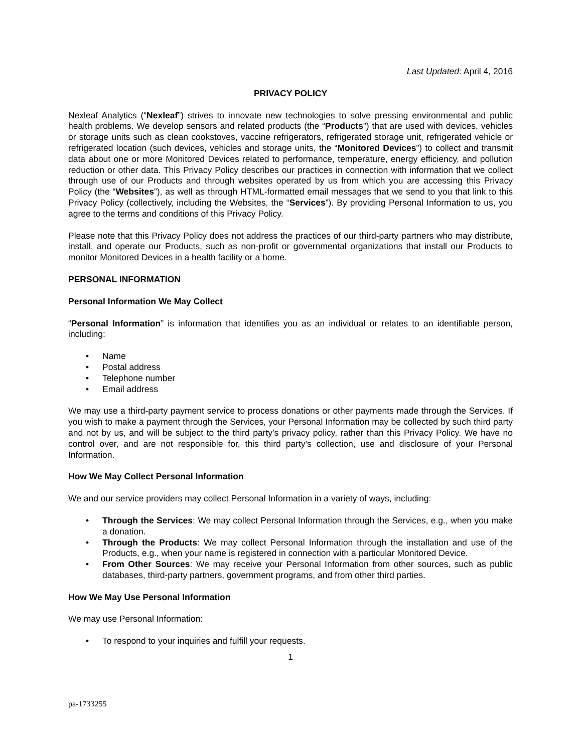Last Updated: April 4, 2016
PRIVACY POLICY
Nexleaf Analytics (“Nexleaf”) strives to innovate new technologies to solve pressing environmental and public health problems. We develop sensors and related products (the “Products”) that are used with devices, vehicles or storage units such as clean cookstoves, vaccine refrigerators, refrigerated storage unit, refrigerated vehicle or refrigerated location (such devices, vehicles and storage units, the “Monitored Devices”) to collect and transmit data about one or more Monitored Devices related to performance, temperature, energy efficiency, and pollution reduction or other data. This Privacy Policy describes our practices in connection with information that we collect through use of our Products and through websites operated by us from which you are accessing this Privacy Policy (the “Websites”), as well as through HTML-formatted email messages that we send to you that link to this Privacy Policy (collectively, including the Websites, the “Services”). By providing Personal Information to us, you agree to the terms and conditions of this Privacy Policy.
Please note that this Privacy Policy does not address the practices of our third-party partners who may distribute, install, and operate our Products, such as non-profit or governmental organizations that install our Products to monitor Monitored Devices in a health facility or a home.
PERSONAL INFORMATION
Personal Information We May Collect
“Personal Information” is information that identifies you as an individual or relates to an identifiable person, including:
• Name
• Postal address
• Telephone number
• Email address
We may use a third-party payment service to process donations or other payments made through the Services. If you wish to make a payment through the Services, your Personal Information may be collected by such third party and not by us, and will be subject to the third party’s privacy policy, rather than this Privacy Policy. We have no control over, and are not responsible for, this third party’s collection, use and disclosure of your Personal Information.
How We May Collect Personal Information
We and our service providers may collect Personal Information in a variety of ways, including:
• Through the Services: We may collect Personal Information through the Services, e.g., when you make a donation.
• Through the Products: We may collect Personal Information through the installation and use of the Products, e.g., when your name is registered in connection with a particular Monitored Device.
• From Other Sources: We may receive your Personal Information from other sources, such as public databases, third-party partners, government programs, and from other third parties.
How We May Use Personal Information
We may use Personal Information:
• To respond to your inquiries and fulfill your requests.
1
pa-1733255